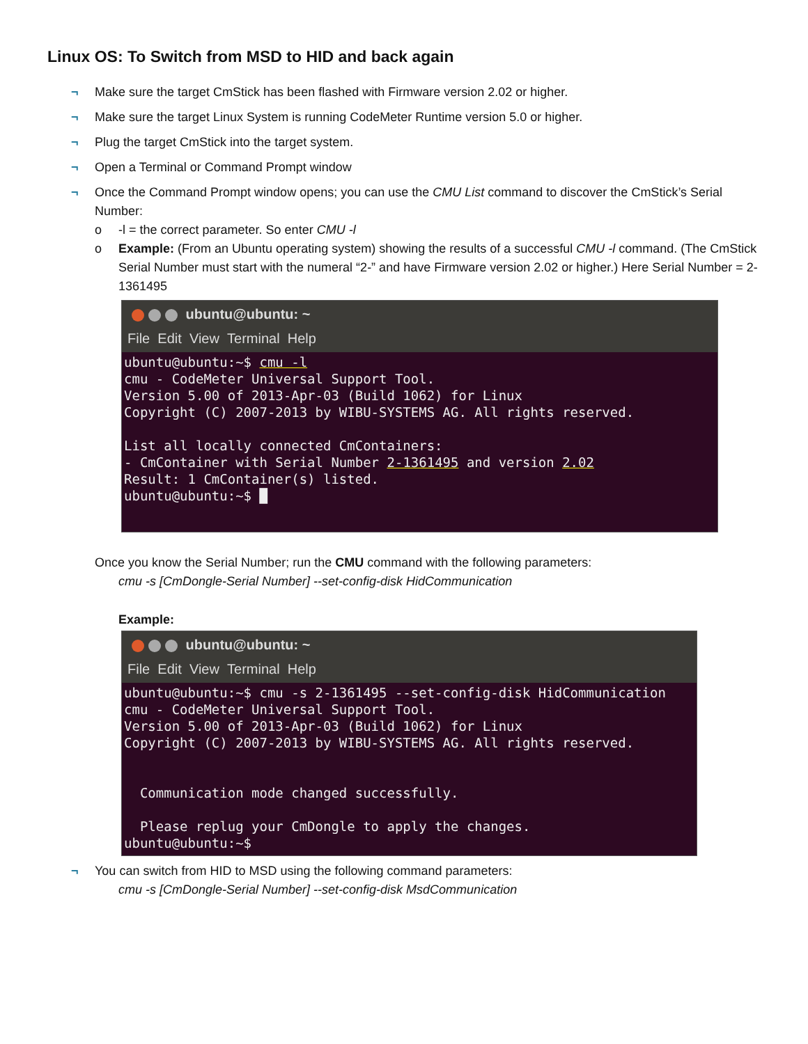Linux OS: To Switch from MSD to HID and back again
¬ Make sure the target CmStick has been flashed with Firmware version 2.02 or higher.
¬ Make sure the target Linux System is running CodeMeter Runtime version 5.0 or higher.
¬ Plug the target CmStick into the target system.
¬ Open a Terminal or Command Prompt window
¬ Once the Command Prompt window opens; you can use the CMU List command to discover the CmStick’s Serial Number:
o -l = the correct parameter. So enter CMU -l
o Example: (From an Ubuntu operating system) showing the results of a successful CMU -l command. (The CmStick Serial Number must start with the numeral “2-” and have Firmware version 2.02 or higher.) Here Serial Number = 2-1361495
ubuntu@ubuntu: ~
File Edit View Terminal Help
ubuntu@ubuntu:~$ cmu -l
cmu - CodeMeter Universal Support Tool.
Version 5.00 of 2013-Apr-03 (Build 1062) for Linux
Copyright (C) 2007-2013 by WIBU-SYSTEMS AG. All rights reserved.

List all locally connected CmContainers:
- CmContainer with Serial Number 2-1361495 and version 2.02
Result: 1 CmContainer(s) listed.
ubuntu@ubuntu:~$ █
Once you know the Serial Number; run the CMU command with the following parameters:
cmu -s [CmDongle-Serial Number] --set-config-disk HidCommunication
Example:
ubuntu@ubuntu: ~
File Edit View Terminal Help
ubuntu@ubuntu:~$ cmu -s 2-1361495 --set-config-disk HidCommunication
cmu - CodeMeter Universal Support Tool.
Version 5.00 of 2013-Apr-03 (Build 1062) for Linux
Copyright (C) 2007-2013 by WIBU-SYSTEMS AG. All rights reserved.


  Communication mode changed successfully.

  Please replug your CmDongle to apply the changes.
ubuntu@ubuntu:~$
¬ You can switch from HID to MSD using the following command parameters:
cmu -s [CmDongle-Serial Number] --set-config-disk MsdCommunication